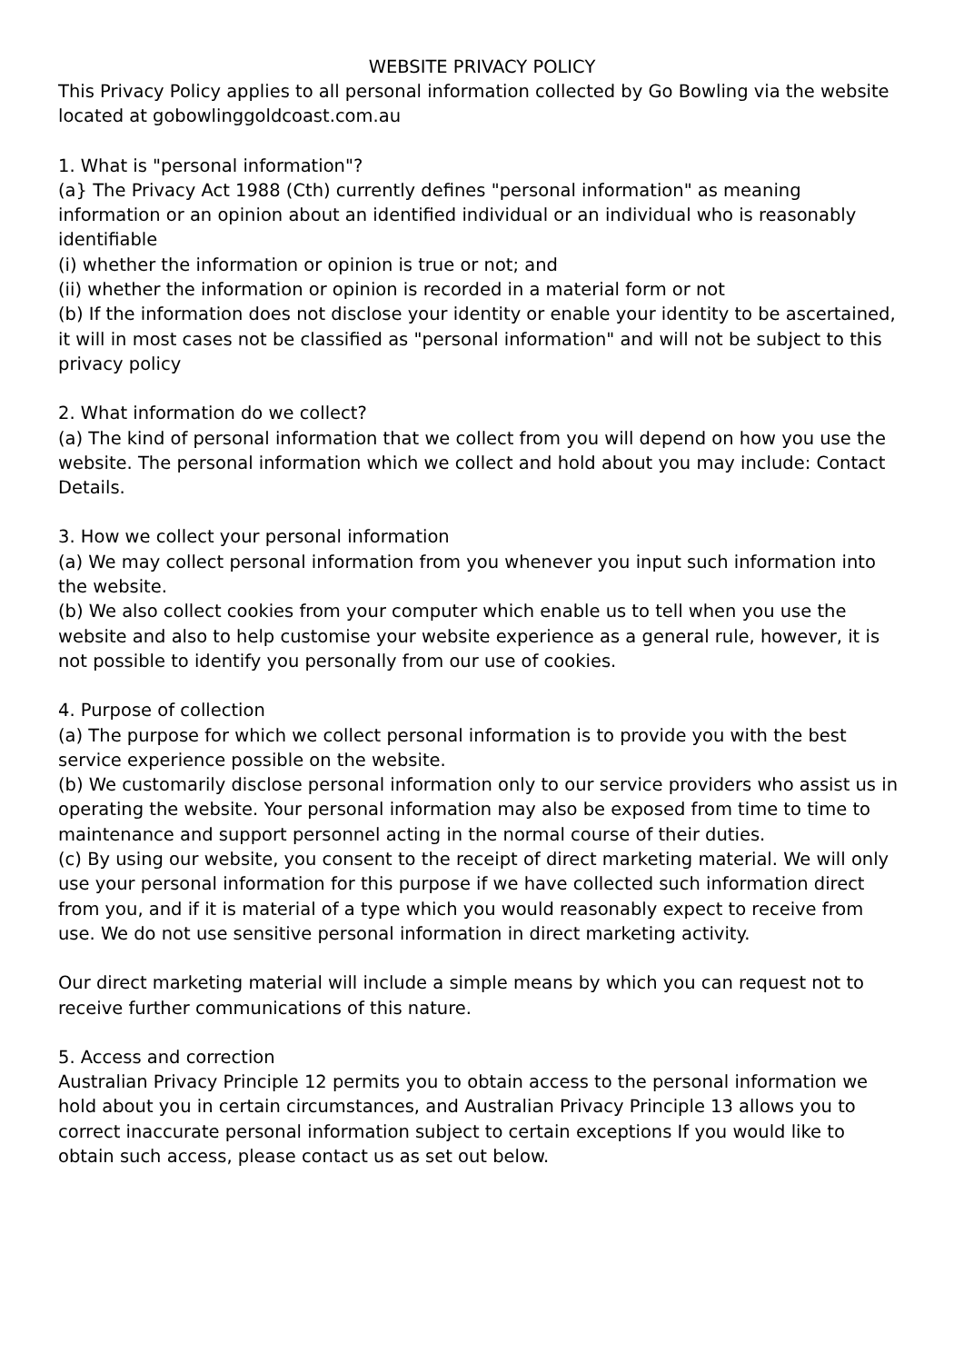WEBSITE PRIVACY POLICY
This Privacy Policy applies to all personal information collected by Go Bowling via the website located at gobowlinggoldcoast.com.au
1. What is "personal information"?
(a} The Privacy Act 1988 (Cth) currently defines "personal information" as meaning information or an opinion about an identified individual or an individual who is reasonably identifiable
(i) whether the information or opinion is true or not; and
(ii) whether the information or opinion is recorded in a material form or not
(b) If the information does not disclose your identity or enable your identity to be ascertained, it will in most cases not be classified as "personal information" and will not be subject to this privacy policy
2. What information do we collect?
(a) The kind of personal information that we collect from you will depend on how you use the website. The personal information which we collect and hold about you may include: Contact Details.
3. How we collect your personal information
(a) We may collect personal information from you whenever you input such information into the website.
(b) We also collect cookies from your computer which enable us to tell when you use the website and also to help customise your website experience as a general rule, however, it is not possible to identify you personally from our use of cookies.
4. Purpose of collection
(a) The purpose for which we collect personal information is to provide you with the best service experience possible on the website.
(b) We customarily disclose personal information only to our service providers who assist us in operating the website. Your personal information may also be exposed from time to time to maintenance and support personnel acting in the normal course of their duties.
(c) By using our website, you consent to the receipt of direct marketing material. We will only use your personal information for this purpose if we have collected such information direct from you, and if it is material of a type which you would reasonably expect to receive from use. We do not use sensitive personal information in direct marketing activity.
Our direct marketing material will include a simple means by which you can request not to receive further communications of this nature.
5. Access and correction
Australian Privacy Principle 12 permits you to obtain access to the personal information we hold about you in certain circumstances, and Australian Privacy Principle 13 allows you to correct inaccurate personal information subject to certain exceptions If you would like to obtain such access, please contact us as set out below.